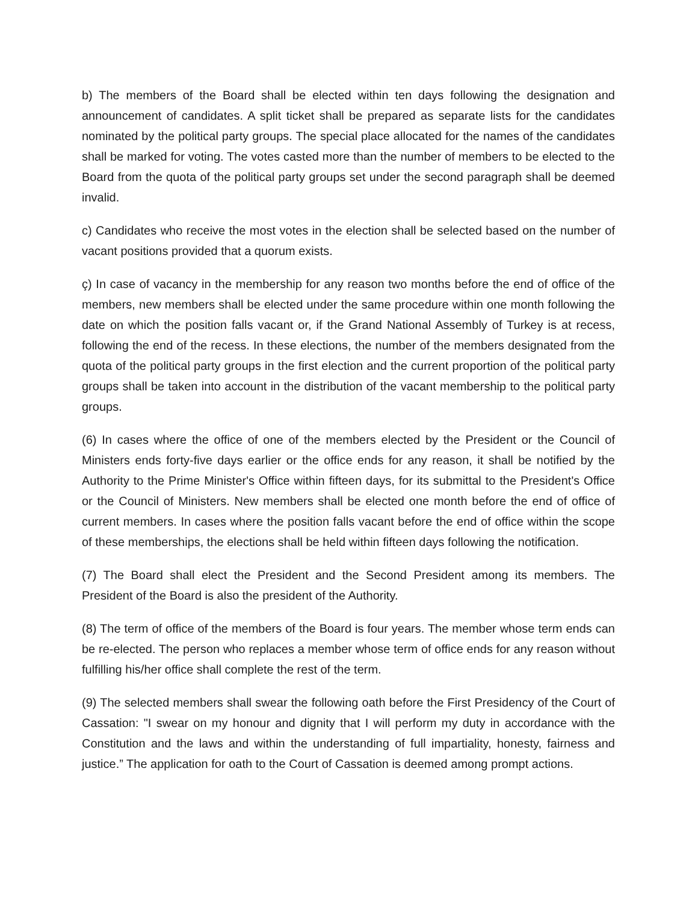b) The members of the Board shall be elected within ten days following the designation and announcement of candidates. A split ticket shall be prepared as separate lists for the candidates nominated by the political party groups. The special place allocated for the names of the candidates shall be marked for voting. The votes casted more than the number of members to be elected to the Board from the quota of the political party groups set under the second paragraph shall be deemed invalid.
c) Candidates who receive the most votes in the election shall be selected based on the number of vacant positions provided that a quorum exists.
ç) In case of vacancy in the membership for any reason two months before the end of office of the members, new members shall be elected under the same procedure within one month following the date on which the position falls vacant or, if the Grand National Assembly of Turkey is at recess, following the end of the recess. In these elections, the number of the members designated from the quota of the political party groups in the first election and the current proportion of the political party groups shall be taken into account in the distribution of the vacant membership to the political party groups.
(6) In cases where the office of one of the members elected by the President or the Council of Ministers ends forty-five days earlier or the office ends for any reason, it shall be notified by the Authority to the Prime Minister's Office within fifteen days, for its submittal to the President's Office or the Council of Ministers. New members shall be elected one month before the end of office of current members. In cases where the position falls vacant before the end of office within the scope of these memberships, the elections shall be held within fifteen days following the notification.
(7) The Board shall elect the President and the Second President among its members. The President of the Board is also the president of the Authority.
(8) The term of office of the members of the Board is four years. The member whose term ends can be re-elected. The person who replaces a member whose term of office ends for any reason without fulfilling his/her office shall complete the rest of the term.
(9) The selected members shall swear the following oath before the First Presidency of the Court of Cassation: "I swear on my honour and dignity that I will perform my duty in accordance with the Constitution and the laws and within the understanding of full impartiality, honesty, fairness and justice.” The application for oath to the Court of Cassation is deemed among prompt actions.